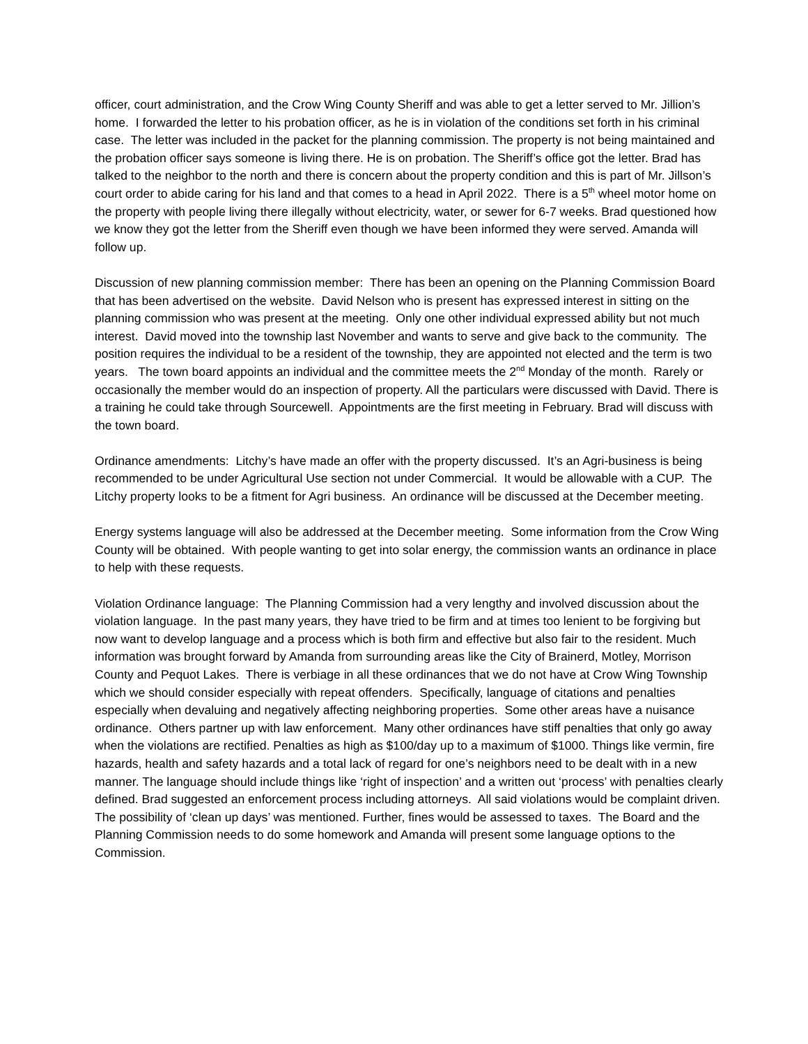officer, court administration, and the Crow Wing County Sheriff and was able to get a letter served to Mr. Jillion’s home. I forwarded the letter to his probation officer, as he is in violation of the conditions set forth in his criminal case. The letter was included in the packet for the planning commission. The property is not being maintained and the probation officer says someone is living there. He is on probation. The Sheriff’s office got the letter. Brad has talked to the neighbor to the north and there is concern about the property condition and this is part of Mr. Jillson’s court order to abide caring for his land and that comes to a head in April 2022. There is a 5<sup>th</sup> wheel motor home on the property with people living there illegally without electricity, water, or sewer for 6-7 weeks. Brad questioned how we know they got the letter from the Sheriff even though we have been informed they were served. Amanda will follow up.
Discussion of new planning commission member: There has been an opening on the Planning Commission Board that has been advertised on the website. David Nelson who is present has expressed interest in sitting on the planning commission who was present at the meeting. Only one other individual expressed ability but not much interest. David moved into the township last November and wants to serve and give back to the community. The position requires the individual to be a resident of the township, they are appointed not elected and the term is two years. The town board appoints an individual and the committee meets the 2<sup>nd</sup> Monday of the month. Rarely or occasionally the member would do an inspection of property. All the particulars were discussed with David. There is a training he could take through Sourcewell. Appointments are the first meeting in February. Brad will discuss with the town board.
Ordinance amendments: Litchy’s have made an offer with the property discussed. It’s an Agri-business is being recommended to be under Agricultural Use section not under Commercial. It would be allowable with a CUP. The Litchy property looks to be a fitment for Agri business. An ordinance will be discussed at the December meeting.
Energy systems language will also be addressed at the December meeting. Some information from the Crow Wing County will be obtained. With people wanting to get into solar energy, the commission wants an ordinance in place to help with these requests.
Violation Ordinance language: The Planning Commission had a very lengthy and involved discussion about the violation language. In the past many years, they have tried to be firm and at times too lenient to be forgiving but now want to develop language and a process which is both firm and effective but also fair to the resident. Much information was brought forward by Amanda from surrounding areas like the City of Brainerd, Motley, Morrison County and Pequot Lakes. There is verbiage in all these ordinances that we do not have at Crow Wing Township which we should consider especially with repeat offenders. Specifically, language of citations and penalties especially when devaluing and negatively affecting neighboring properties. Some other areas have a nuisance ordinance. Others partner up with law enforcement. Many other ordinances have stiff penalties that only go away when the violations are rectified. Penalties as high as $100/day up to a maximum of $1000. Things like vermin, fire hazards, health and safety hazards and a total lack of regard for one’s neighbors need to be dealt with in a new manner. The language should include things like ‘right of inspection’ and a written out ‘process’ with penalties clearly defined. Brad suggested an enforcement process including attorneys. All said violations would be complaint driven. The possibility of ‘clean up days’ was mentioned. Further, fines would be assessed to taxes. The Board and the Planning Commission needs to do some homework and Amanda will present some language options to the Commission.